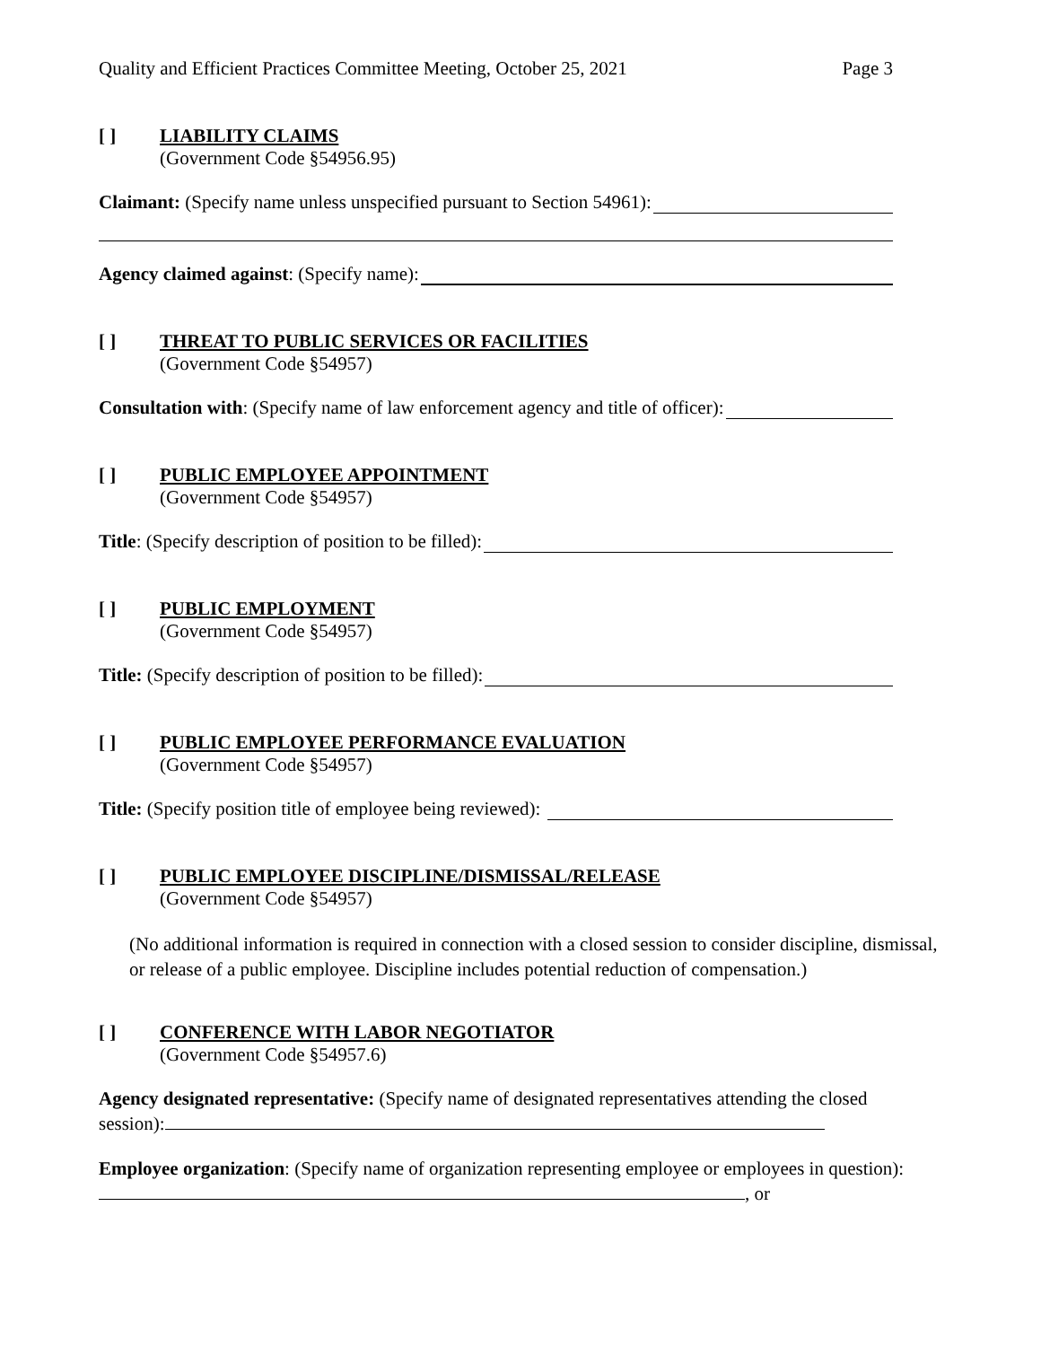Quality and Efficient Practices Committee Meeting, October 25, 2021 Page 3
[ ] LIABILITY CLAIMS
(Government Code §54956.95)
Claimant: (Specify name unless unspecified pursuant to Section 54961):
Agency claimed against: (Specify name):
[ ] THREAT TO PUBLIC SERVICES OR FACILITIES
(Government Code §54957)
Consultation with: (Specify name of law enforcement agency and title of officer):
[ ] PUBLIC EMPLOYEE APPOINTMENT
(Government Code §54957)
Title: (Specify description of position to be filled):
[ ] PUBLIC EMPLOYMENT
(Government Code §54957)
Title: (Specify description of position to be filled):
[ ] PUBLIC EMPLOYEE PERFORMANCE EVALUATION
(Government Code §54957)
Title: (Specify position title of employee being reviewed):
[ ] PUBLIC EMPLOYEE DISCIPLINE/DISMISSAL/RELEASE
(Government Code §54957)
(No additional information is required in connection with a closed session to consider discipline, dismissal, or release of a public employee. Discipline includes potential reduction of compensation.)
[ ] CONFERENCE WITH LABOR NEGOTIATOR
(Government Code §54957.6)
Agency designated representative: (Specify name of designated representatives attending the closed session):
Employee organization: (Specify name of organization representing employee or employees in question): , or